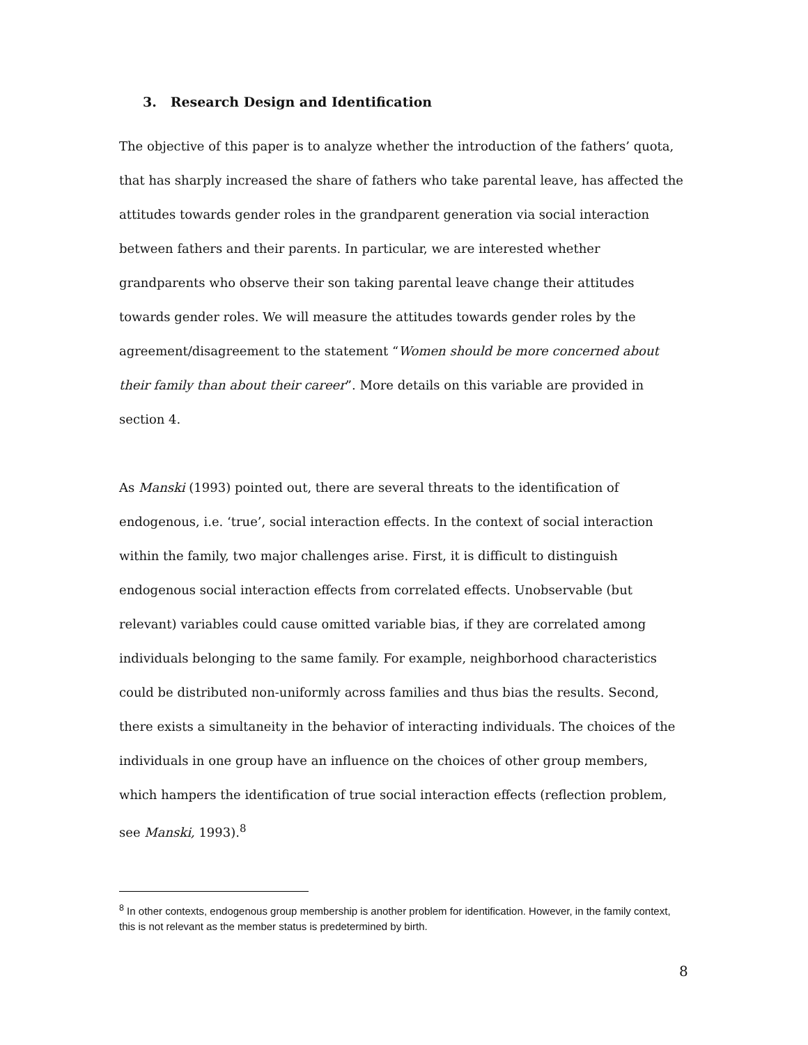3. Research Design and Identification
The objective of this paper is to analyze whether the introduction of the fathers’ quota, that has sharply increased the share of fathers who take parental leave, has affected the attitudes towards gender roles in the grandparent generation via social interaction between fathers and their parents. In particular, we are interested whether grandparents who observe their son taking parental leave change their attitudes towards gender roles. We will measure the attitudes towards gender roles by the agreement/disagreement to the statement “Women should be more concerned about their family than about their career”. More details on this variable are provided in section 4.
As Manski (1993) pointed out, there are several threats to the identification of endogenous, i.e. ‘true’, social interaction effects. In the context of social interaction within the family, two major challenges arise. First, it is difficult to distinguish endogenous social interaction effects from correlated effects. Unobservable (but relevant) variables could cause omitted variable bias, if they are correlated among individuals belonging to the same family. For example, neighborhood characteristics could be distributed non-uniformly across families and thus bias the results. Second, there exists a simultaneity in the behavior of interacting individuals. The choices of the individuals in one group have an influence on the choices of other group members, which hampers the identification of true social interaction effects (reflection problem, see Manski, 1993).<sup>8</sup>
<sup>8</sup> In other contexts, endogenous group membership is another problem for identification. However, in the family context, this is not relevant as the member status is predetermined by birth.
8